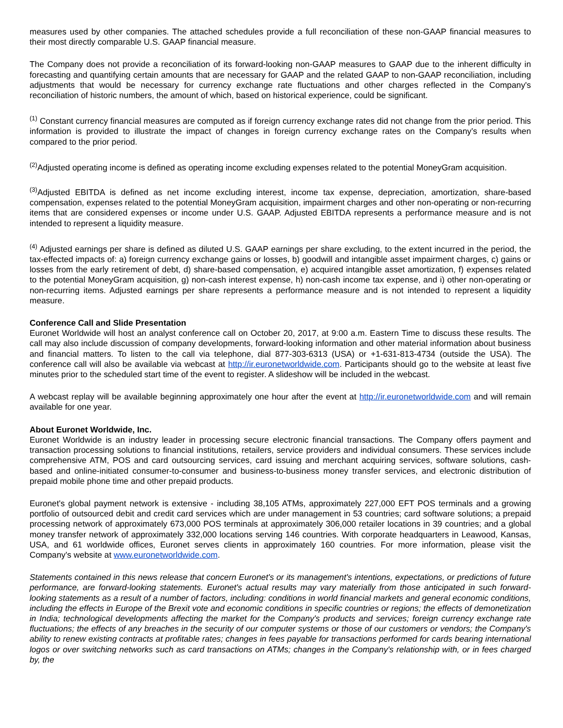measures used by other companies. The attached schedules provide a full reconciliation of these non-GAAP financial measures to their most directly comparable U.S. GAAP financial measure.
The Company does not provide a reconciliation of its forward-looking non-GAAP measures to GAAP due to the inherent difficulty in forecasting and quantifying certain amounts that are necessary for GAAP and the related GAAP to non-GAAP reconciliation, including adjustments that would be necessary for currency exchange rate fluctuations and other charges reflected in the Company's reconciliation of historic numbers, the amount of which, based on historical experience, could be significant.
<sup>(1)</sup> Constant currency financial measures are computed as if foreign currency exchange rates did not change from the prior period. This information is provided to illustrate the impact of changes in foreign currency exchange rates on the Company's results when compared to the prior period.
<sup>(2)</sup> Adjusted operating income is defined as operating income excluding expenses related to the potential MoneyGram acquisition.
<sup>(3)</sup> Adjusted EBITDA is defined as net income excluding interest, income tax expense, depreciation, amortization, share-based compensation, expenses related to the potential MoneyGram acquisition, impairment charges and other non-operating or non-recurring items that are considered expenses or income under U.S. GAAP. Adjusted EBITDA represents a performance measure and is not intended to represent a liquidity measure.
<sup>(4)</sup> Adjusted earnings per share is defined as diluted U.S. GAAP earnings per share excluding, to the extent incurred in the period, the tax-effected impacts of: a) foreign currency exchange gains or losses, b) goodwill and intangible asset impairment charges, c) gains or losses from the early retirement of debt, d) share-based compensation, e) acquired intangible asset amortization, f) expenses related to the potential MoneyGram acquisition, g) non-cash interest expense, h) non-cash income tax expense, and i) other non-operating or non-recurring items. Adjusted earnings per share represents a performance measure and is not intended to represent a liquidity measure.
Conference Call and Slide Presentation
Euronet Worldwide will host an analyst conference call on October 20, 2017, at 9:00 a.m. Eastern Time to discuss these results. The call may also include discussion of company developments, forward-looking information and other material information about business and financial matters. To listen to the call via telephone, dial 877-303-6313 (USA) or +1-631-813-4734 (outside the USA). The conference call will also be available via webcast at http://ir.euronetworldwide.com. Participants should go to the website at least five minutes prior to the scheduled start time of the event to register. A slideshow will be included in the webcast.
A webcast replay will be available beginning approximately one hour after the event at http://ir.euronetworldwide.com and will remain available for one year.
About Euronet Worldwide, Inc.
Euronet Worldwide is an industry leader in processing secure electronic financial transactions. The Company offers payment and transaction processing solutions to financial institutions, retailers, service providers and individual consumers. These services include comprehensive ATM, POS and card outsourcing services, card issuing and merchant acquiring services, software solutions, cash-based and online-initiated consumer-to-consumer and business-to-business money transfer services, and electronic distribution of prepaid mobile phone time and other prepaid products.
Euronet's global payment network is extensive - including 38,105 ATMs, approximately 227,000 EFT POS terminals and a growing portfolio of outsourced debit and credit card services which are under management in 53 countries; card software solutions; a prepaid processing network of approximately 673,000 POS terminals at approximately 306,000 retailer locations in 39 countries; and a global money transfer network of approximately 332,000 locations serving 146 countries. With corporate headquarters in Leawood, Kansas, USA, and 61 worldwide offices, Euronet serves clients in approximately 160 countries. For more information, please visit the Company's website at www.euronetworldwide.com.
Statements contained in this news release that concern Euronet's or its management's intentions, expectations, or predictions of future performance, are forward-looking statements. Euronet's actual results may vary materially from those anticipated in such forward-looking statements as a result of a number of factors, including: conditions in world financial markets and general economic conditions, including the effects in Europe of the Brexit vote and economic conditions in specific countries or regions; the effects of demonetization in India; technological developments affecting the market for the Company's products and services; foreign currency exchange rate fluctuations; the effects of any breaches in the security of our computer systems or those of our customers or vendors; the Company's ability to renew existing contracts at profitable rates; changes in fees payable for transactions performed for cards bearing international logos or over switching networks such as card transactions on ATMs; changes in the Company's relationship with, or in fees charged by, the